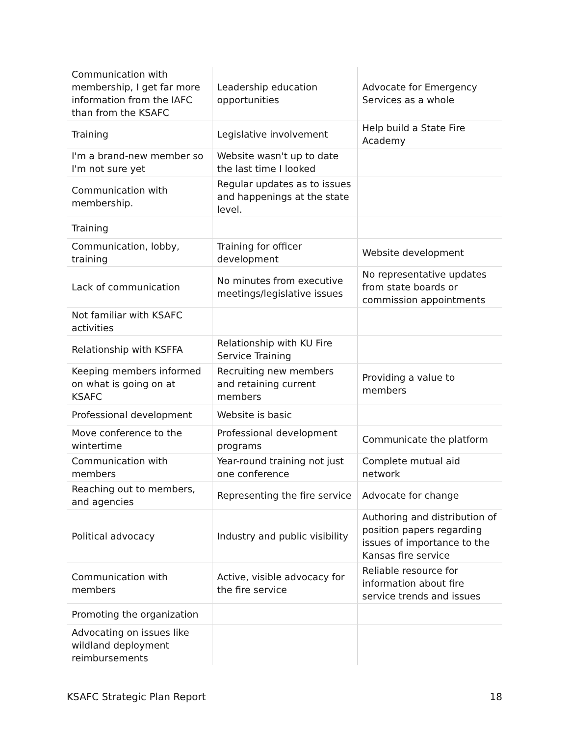| Communication with membership, I get far more information from the IAFC than from the KSAFC | Leadership education opportunities | Advocate for Emergency Services as a whole |
| Training | Legislative involvement | Help build a State Fire Academy |
| I'm a brand-new member so I'm not sure yet | Website wasn't up to date the last time I looked | |
| Communication with membership. | Regular updates as to issues and happenings at the state level. | |
| Training | | |
| Communication, lobby, training | Training for officer development | Website development |
| Lack of communication | No minutes from executive meetings/legislative issues | No representative updates from state boards or commission appointments |
| Not familiar with KSAFC activities | | |
| Relationship with KSFFA | Relationship with KU Fire Service Training | |
| Keeping members informed on what is going on at KSAFC | Recruiting new members and retaining current members | Providing a value to members |
| Professional development | Website is basic | |
| Move conference to the wintertime | Professional development programs | Communicate the platform |
| Communication with members | Year-round training not just one conference | Complete mutual aid network |
| Reaching out to members, and agencies | Representing the fire service | Advocate for change |
| Political advocacy | Industry and public visibility | Authoring and distribution of position papers regarding issues of importance to the Kansas fire service |
| Communication with members | Active, visible advocacy for the fire service | Reliable resource for information about fire service trends and issues |
| Promoting the organization | | |
| Advocating on issues like wildland deployment reimbursements | | |
KSAFC Strategic Plan Report 18